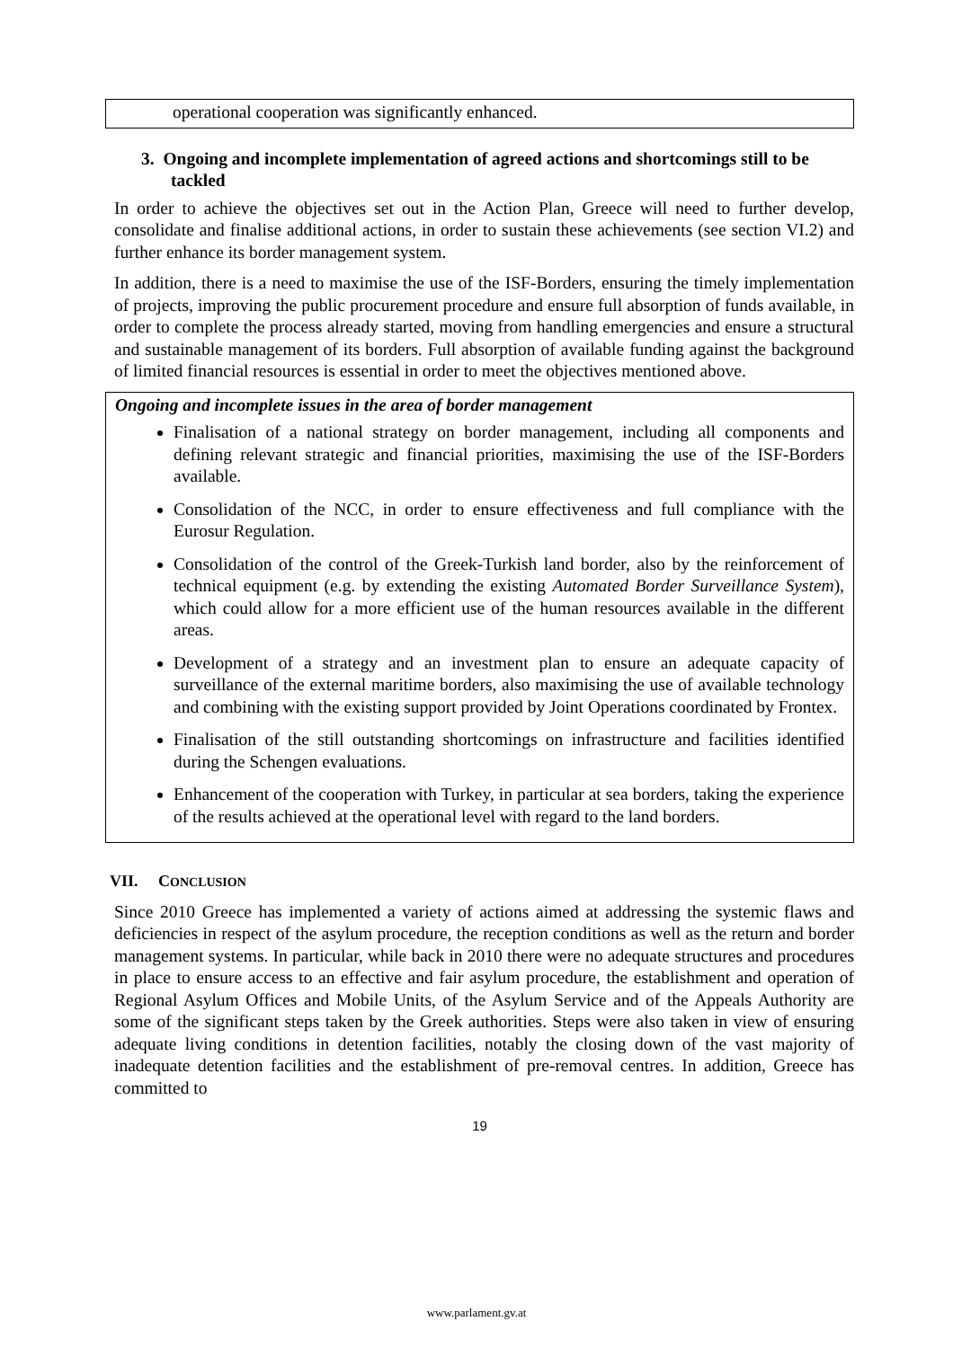operational cooperation was significantly enhanced.
3. Ongoing and incomplete implementation of agreed actions and shortcomings still to be tackled
In order to achieve the objectives set out in the Action Plan, Greece will need to further develop, consolidate and finalise additional actions, in order to sustain these achievements (see section VI.2) and further enhance its border management system.
In addition, there is a need to maximise the use of the ISF-Borders, ensuring the timely implementation of projects, improving the public procurement procedure and ensure full absorption of funds available, in order to complete the process already started, moving from handling emergencies and ensure a structural and sustainable management of its borders. Full absorption of available funding against the background of limited financial resources is essential in order to meet the objectives mentioned above.
Ongoing and incomplete issues in the area of border management
Finalisation of a national strategy on border management, including all components and defining relevant strategic and financial priorities, maximising the use of the ISF-Borders available.
Consolidation of the NCC, in order to ensure effectiveness and full compliance with the Eurosur Regulation.
Consolidation of the control of the Greek-Turkish land border, also by the reinforcement of technical equipment (e.g. by extending the existing Automated Border Surveillance System), which could allow for a more efficient use of the human resources available in the different areas.
Development of a strategy and an investment plan to ensure an adequate capacity of surveillance of the external maritime borders, also maximising the use of available technology and combining with the existing support provided by Joint Operations coordinated by Frontex.
Finalisation of the still outstanding shortcomings on infrastructure and facilities identified during the Schengen evaluations.
Enhancement of the cooperation with Turkey, in particular at sea borders, taking the experience of the results achieved at the operational level with regard to the land borders.
VII. CONCLUSION
Since 2010 Greece has implemented a variety of actions aimed at addressing the systemic flaws and deficiencies in respect of the asylum procedure, the reception conditions as well as the return and border management systems. In particular, while back in 2010 there were no adequate structures and procedures in place to ensure access to an effective and fair asylum procedure, the establishment and operation of Regional Asylum Offices and Mobile Units, of the Asylum Service and of the Appeals Authority are some of the significant steps taken by the Greek authorities. Steps were also taken in view of ensuring adequate living conditions in detention facilities, notably the closing down of the vast majority of inadequate detention facilities and the establishment of pre-removal centres. In addition, Greece has committed to
19
www.parlament.gv.at